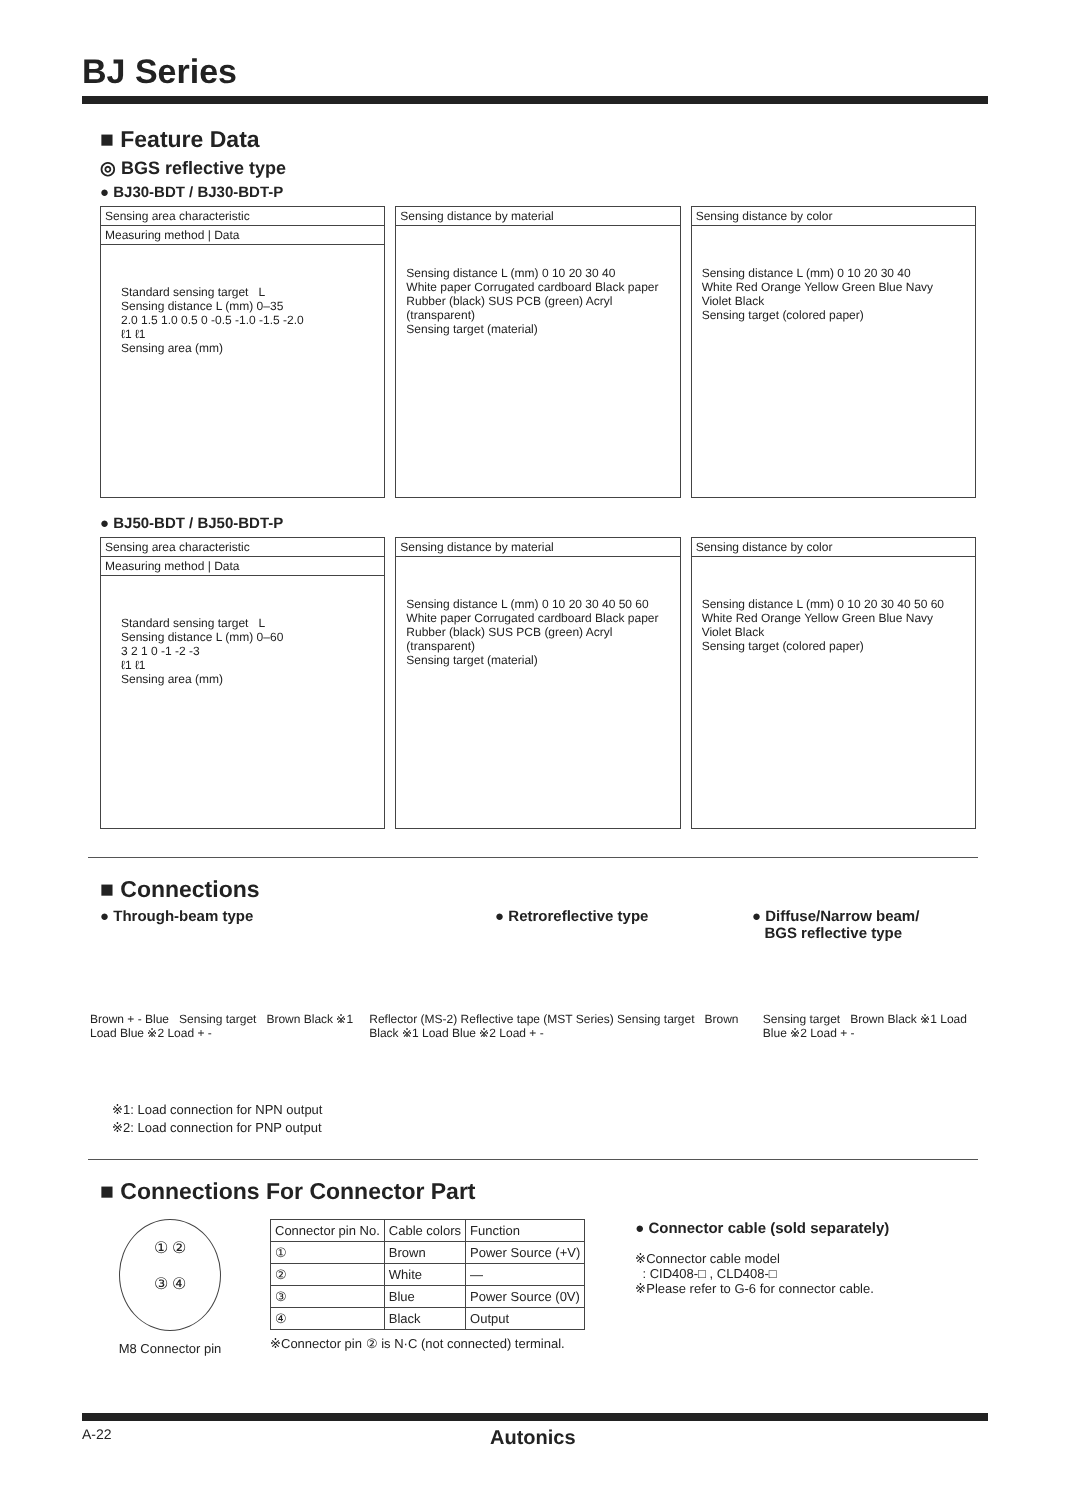BJ Series
■ Feature Data
◎ BGS reflective type
● BJ30-BDT / BJ30-BDT-P
Sensing area characteristic
Measuring method | Data
Standard sensing target L
Sensing distance L (mm) 0–35
2.0 1.5 1.0 0.5 0 -0.5 -1.0 -1.5 -2.0
ℓ1 ℓ1
Sensing area (mm)
Sensing distance by material
Sensing distance L (mm) 0 10 20 30 40
White paper Corrugated cardboard Black paper Rubber (black) SUS PCB (green) Acryl (transparent)
Sensing target (material)
Sensing distance by color
Sensing distance L (mm) 0 10 20 30 40
White Red Orange Yellow Green Blue Navy Violet Black
Sensing target (colored paper)
● BJ50-BDT / BJ50-BDT-P
Sensing area characteristic
Measuring method | Data
Standard sensing target L
Sensing distance L (mm) 0–60
3 2 1 0 -1 -2 -3
ℓ1 ℓ1
Sensing area (mm)
Sensing distance by material
Sensing distance L (mm) 0 10 20 30 40 50 60
White paper Corrugated cardboard Black paper Rubber (black) SUS PCB (green) Acryl (transparent)
Sensing target (material)
Sensing distance by color
Sensing distance L (mm) 0 10 20 30 40 50 60
White Red Orange Yellow Green Blue Navy Violet Black
Sensing target (colored paper)
■ Connections
● Through-beam type ● Retroreflective type ● Diffuse/Narrow beam/
BGS reflective type
Brown + - Blue Sensing target Brown Black ※1 Load Blue ※2 Load + -
Reflector (MS-2) Reflective tape (MST Series) Sensing target Brown Black ※1 Load Blue ※2 Load + -
Sensing target Brown Black ※1 Load Blue ※2 Load + -
※1: Load connection for NPN output
※2: Load connection for PNP output
■ Connections For Connector Part
① ②
③ ④
M8 Connector pin
| Connector pin No. | Cable colors | Function |
| ① | Brown | Power Source (+V) |
| ② | White | — |
| ③ | Blue | Power Source (0V) |
| ④ | Black | Output |
※Connector pin ② is N·C (not connected) terminal.
● Connector cable (sold separately)
※Connector cable model
: CID408-□ , CLD408-□
※Please refer to G-6 for connector cable.
A-22 Autonics